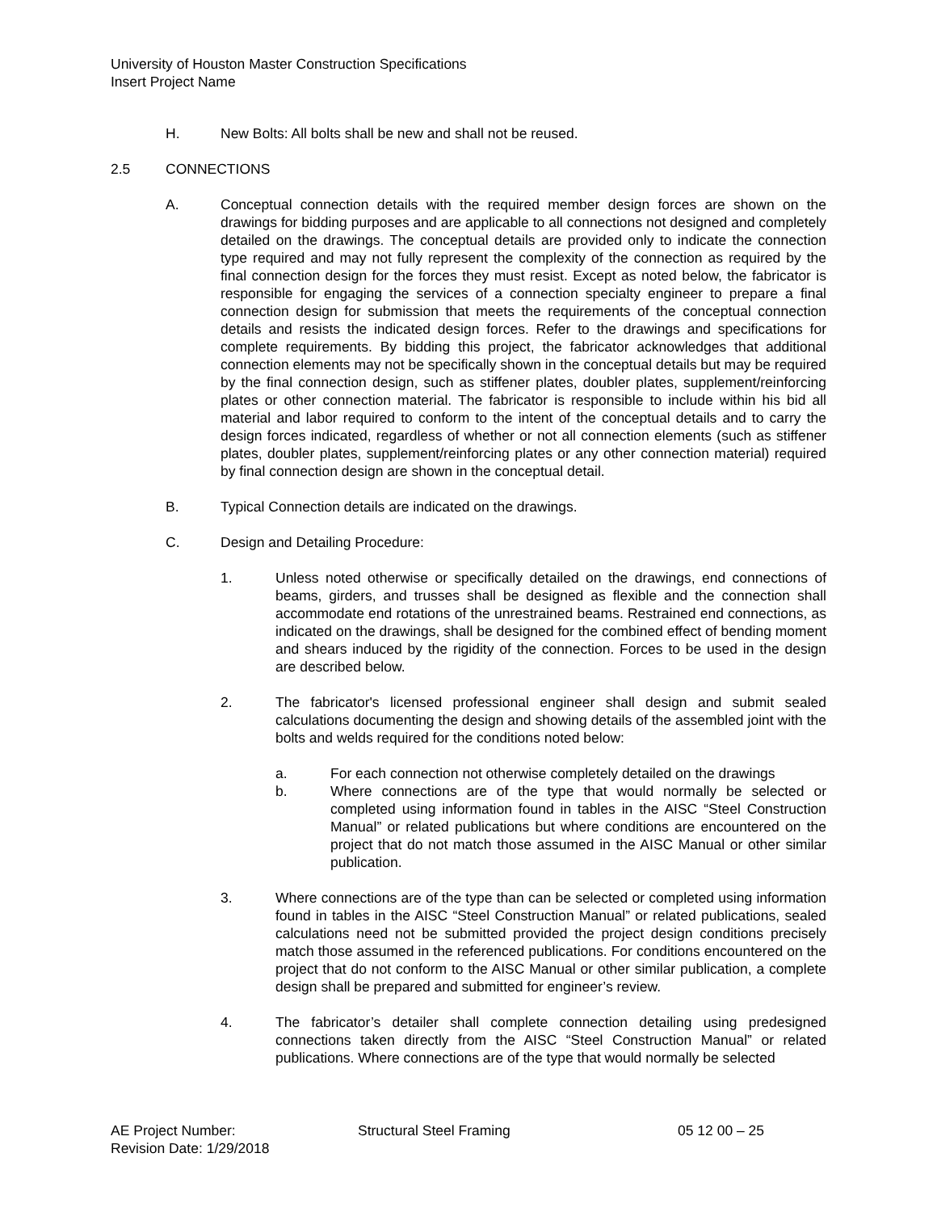University of Houston Master Construction Specifications
Insert Project Name
H. New Bolts: All bolts shall be new and shall not be reused.
2.5 CONNECTIONS
A. Conceptual connection details with the required member design forces are shown on the drawings for bidding purposes and are applicable to all connections not designed and completely detailed on the drawings. The conceptual details are provided only to indicate the connection type required and may not fully represent the complexity of the connection as required by the final connection design for the forces they must resist. Except as noted below, the fabricator is responsible for engaging the services of a connection specialty engineer to prepare a final connection design for submission that meets the requirements of the conceptual connection details and resists the indicated design forces. Refer to the drawings and specifications for complete requirements. By bidding this project, the fabricator acknowledges that additional connection elements may not be specifically shown in the conceptual details but may be required by the final connection design, such as stiffener plates, doubler plates, supplement/reinforcing plates or other connection material. The fabricator is responsible to include within his bid all material and labor required to conform to the intent of the conceptual details and to carry the design forces indicated, regardless of whether or not all connection elements (such as stiffener plates, doubler plates, supplement/reinforcing plates or any other connection material) required by final connection design are shown in the conceptual detail.
B. Typical Connection details are indicated on the drawings.
C. Design and Detailing Procedure:
1. Unless noted otherwise or specifically detailed on the drawings, end connections of beams, girders, and trusses shall be designed as flexible and the connection shall accommodate end rotations of the unrestrained beams. Restrained end connections, as indicated on the drawings, shall be designed for the combined effect of bending moment and shears induced by the rigidity of the connection. Forces to be used in the design are described below.
2. The fabricator's licensed professional engineer shall design and submit sealed calculations documenting the design and showing details of the assembled joint with the bolts and welds required for the conditions noted below:
a. For each connection not otherwise completely detailed on the drawings
b. Where connections are of the type that would normally be selected or completed using information found in tables in the AISC “Steel Construction Manual” or related publications but where conditions are encountered on the project that do not match those assumed in the AISC Manual or other similar publication.
3. Where connections are of the type than can be selected or completed using information found in tables in the AISC “Steel Construction Manual” or related publications, sealed calculations need not be submitted provided the project design conditions precisely match those assumed in the referenced publications. For conditions encountered on the project that do not conform to the AISC Manual or other similar publication, a complete design shall be prepared and submitted for engineer’s review.
4. The fabricator’s detailer shall complete connection detailing using predesigned connections taken directly from the AISC “Steel Construction Manual” or related publications. Where connections are of the type that would normally be selected
AE Project Number: Structural Steel Framing 05 12 00 – 25
Revision Date: 1/29/2018